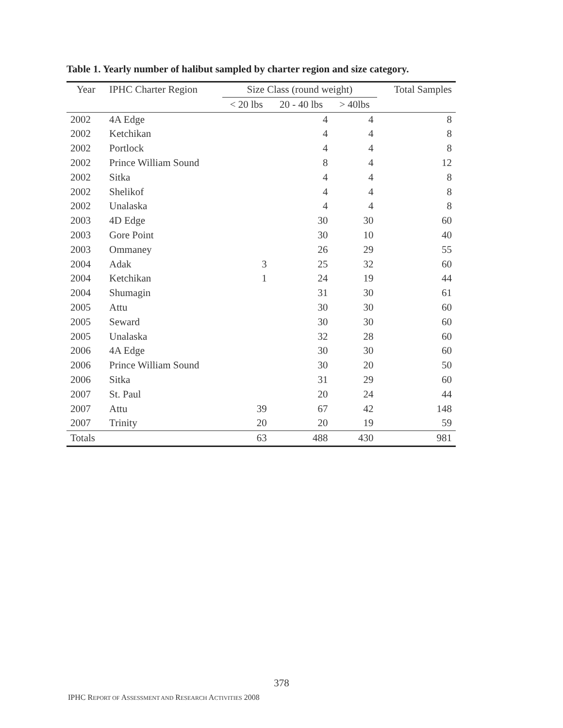Table 1. Yearly number of halibut sampled by charter region and size category.
| Year | IPHC Charter Region | Size Class (round weight) | | | Total Samples |
| --- | --- | --- | --- | --- | --- |
| | | < 20 lbs | 20 - 40 lbs | > 40lbs | |
| 2002 | 4A Edge | | 4 | 4 | 8 |
| 2002 | Ketchikan | | 4 | 4 | 8 |
| 2002 | Portlock | | 4 | 4 | 8 |
| 2002 | Prince William Sound | | 8 | 4 | 12 |
| 2002 | Sitka | | 4 | 4 | 8 |
| 2002 | Shelikof | | 4 | 4 | 8 |
| 2002 | Unalaska | | 4 | 4 | 8 |
| 2003 | 4D Edge | | 30 | 30 | 60 |
| 2003 | Gore Point | | 30 | 10 | 40 |
| 2003 | Ommaney | | 26 | 29 | 55 |
| 2004 | Adak | 3 | 25 | 32 | 60 |
| 2004 | Ketchikan | 1 | 24 | 19 | 44 |
| 2004 | Shumagin | | 31 | 30 | 61 |
| 2005 | Attu | | 30 | 30 | 60 |
| 2005 | Seward | | 30 | 30 | 60 |
| 2005 | Unalaska | | 32 | 28 | 60 |
| 2006 | 4A Edge | | 30 | 30 | 60 |
| 2006 | Prince William Sound | | 30 | 20 | 50 |
| 2006 | Sitka | | 31 | 29 | 60 |
| 2007 | St. Paul | | 20 | 24 | 44 |
| 2007 | Attu | 39 | 67 | 42 | 148 |
| 2007 | Trinity | 20 | 20 | 19 | 59 |
| Totals | | 63 | 488 | 430 | 981 |
378
IPHC REPORT OF ASSESSMENT AND RESEARCH ACTIVITIES 2008